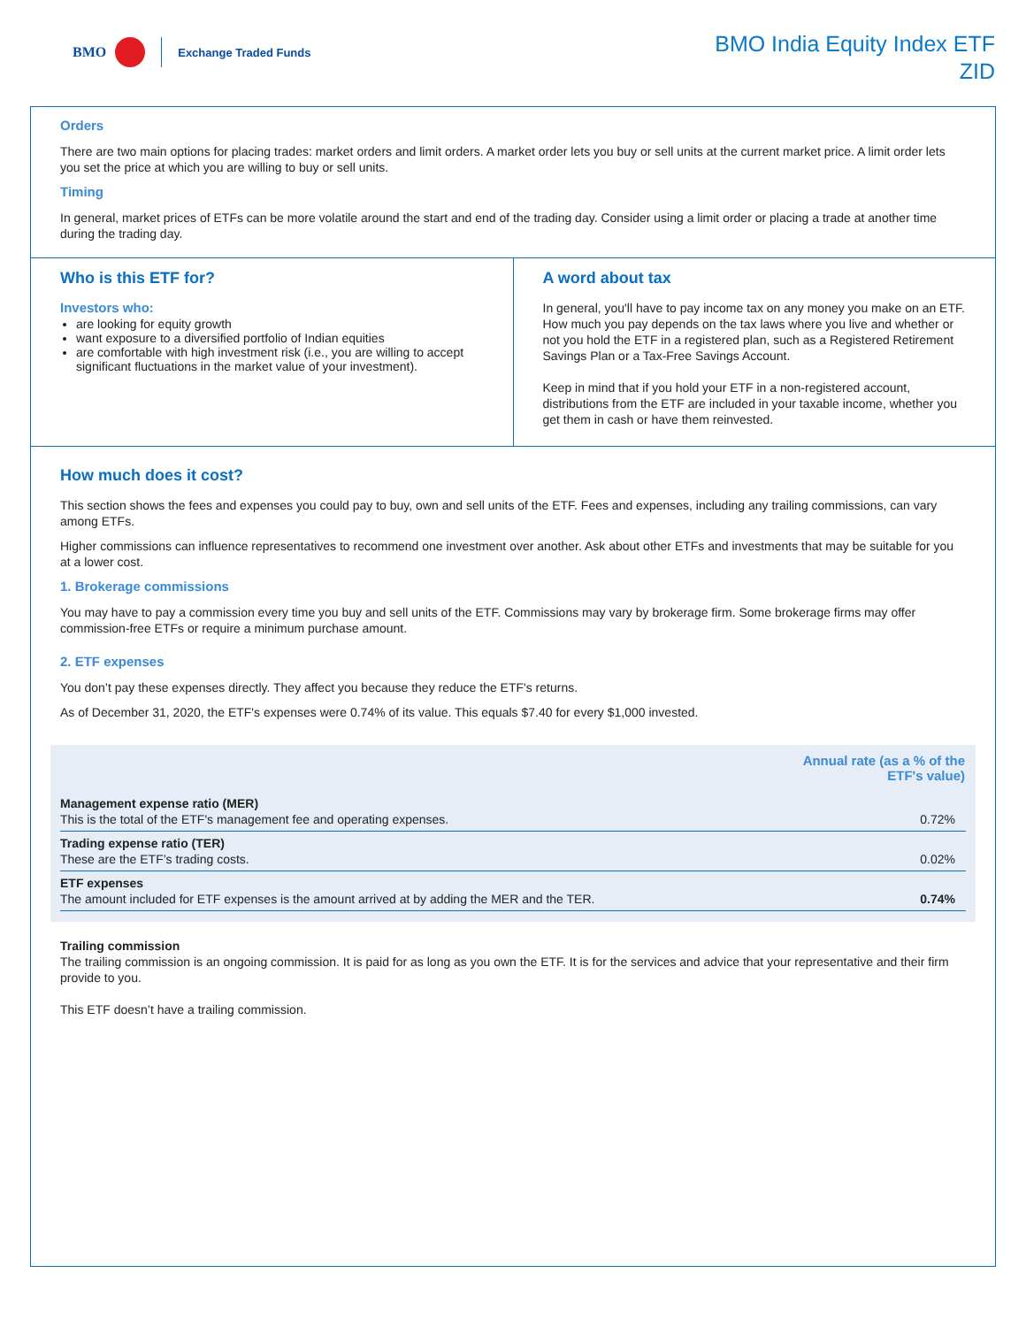BMO Exchange Traded Funds
BMO India Equity Index ETF
ZID
Orders
There are two main options for placing trades: market orders and limit orders. A market order lets you buy or sell units at the current market price. A limit order lets you set the price at which you are willing to buy or sell units.
Timing
In general, market prices of ETFs can be more volatile around the start and end of the trading day. Consider using a limit order or placing a trade at another time during the trading day.
Who is this ETF for?
Investors who:
are looking for equity growth
want exposure to a diversified portfolio of Indian equities
are comfortable with high investment risk (i.e., you are willing to accept significant fluctuations in the market value of your investment).
A word about tax
In general, you'll have to pay income tax on any money you make on an ETF. How much you pay depends on the tax laws where you live and whether or not you hold the ETF in a registered plan, such as a Registered Retirement Savings Plan or a Tax-Free Savings Account.
Keep in mind that if you hold your ETF in a non-registered account, distributions from the ETF are included in your taxable income, whether you get them in cash or have them reinvested.
How much does it cost?
This section shows the fees and expenses you could pay to buy, own and sell units of the ETF. Fees and expenses, including any trailing commissions, can vary among ETFs.
Higher commissions can influence representatives to recommend one investment over another. Ask about other ETFs and investments that may be suitable for you at a lower cost.
1. Brokerage commissions
You may have to pay a commission every time you buy and sell units of the ETF. Commissions may vary by brokerage firm. Some brokerage firms may offer commission-free ETFs or require a minimum purchase amount.
2. ETF expenses
You don’t pay these expenses directly. They affect you because they reduce the ETF's returns.
As of December 31, 2020, the ETF's expenses were 0.74% of its value. This equals $7.40 for every $1,000 invested.
| | Annual rate (as a % of the ETF's value) |
| --- | --- |
| Management expense ratio (MER) This is the total of the ETF's management fee and operating expenses. | 0.72% |
| Trading expense ratio (TER) These are the ETF’s trading costs. | 0.02% |
| ETF expenses The amount included for ETF expenses is the amount arrived at by adding the MER and the TER. | 0.74% |
Trailing commission
The trailing commission is an ongoing commission. It is paid for as long as you own the ETF. It is for the services and advice that your representative and their firm provide to you.
This ETF doesn’t have a trailing commission.